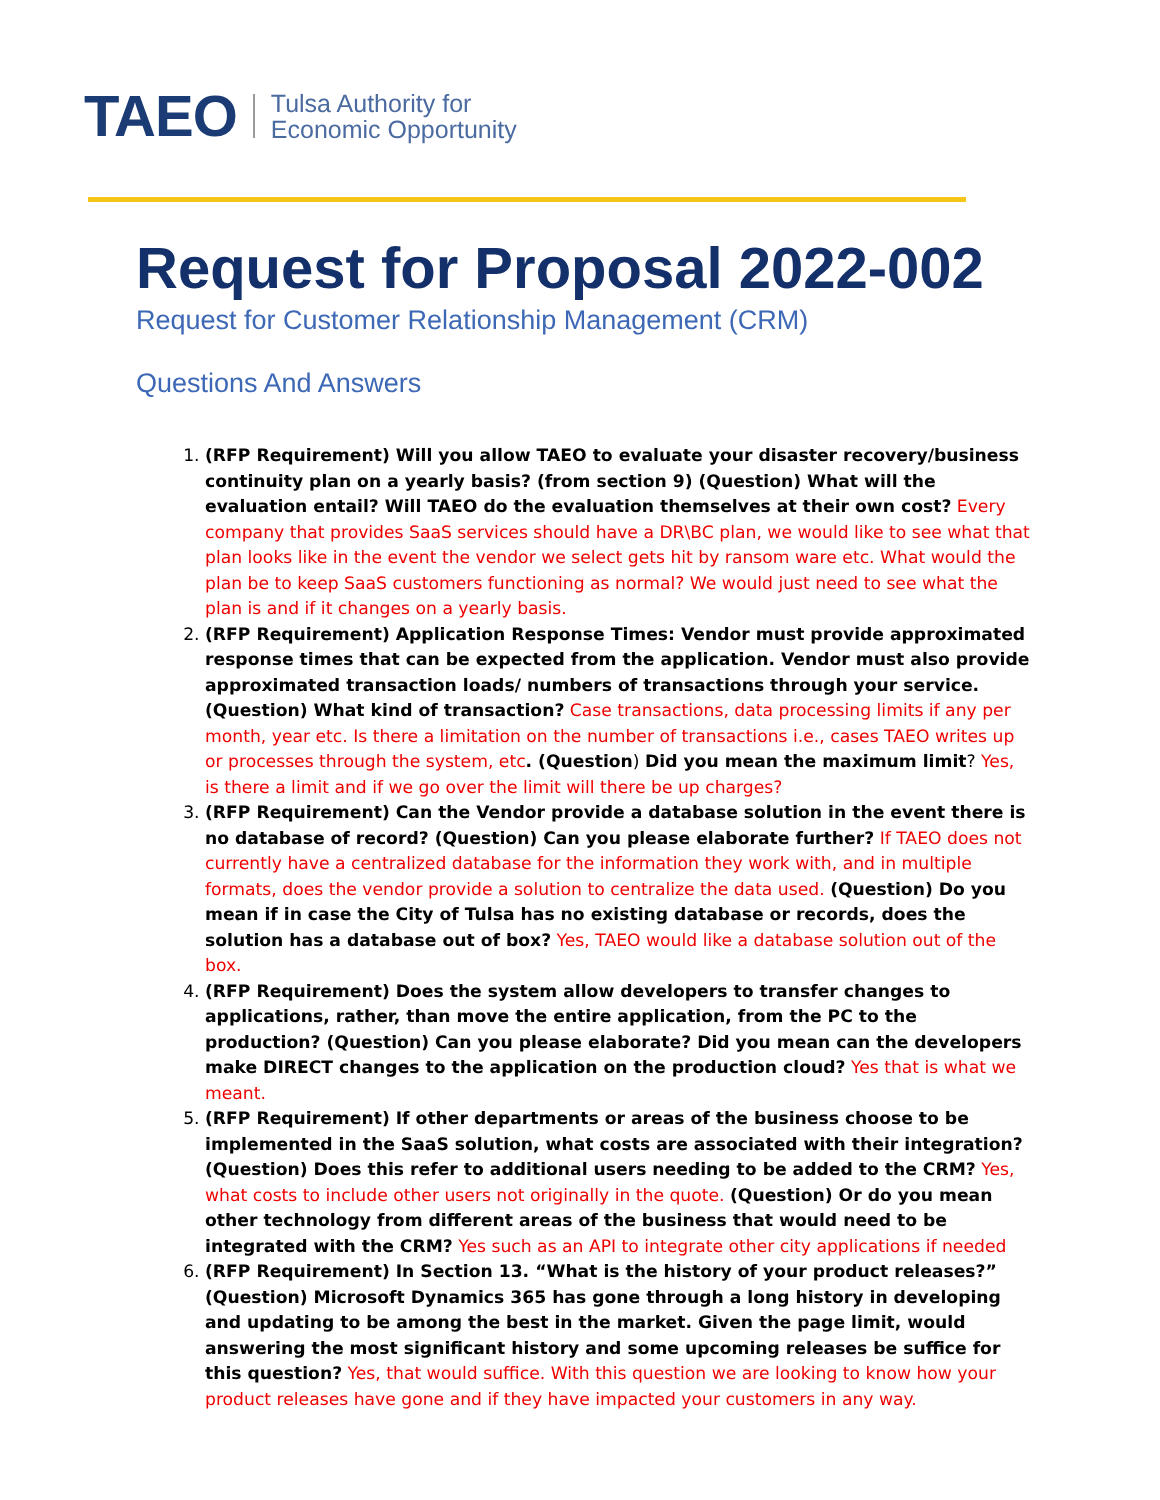TAEO Tulsa Authority for
Economic Opportunity
Request for Proposal 2022-002
Request for Customer Relationship Management (CRM)
Questions And Answers
1. (RFP Requirement) Will you allow TAEO to evaluate your disaster recovery/business continuity plan on a yearly basis? (from section 9) (Question) What will the evaluation entail? Will TAEO do the evaluation themselves at their own cost? Every company that provides SaaS services should have a DR\BC plan, we would like to see what that plan looks like in the event the vendor we select gets hit by ransom ware etc. What would the plan be to keep SaaS customers functioning as normal? We would just need to see what the plan is and if it changes on a yearly basis.
2. (RFP Requirement) Application Response Times: Vendor must provide approximated response times that can be expected from the application. Vendor must also provide approximated transaction loads/ numbers of transactions through your service. (Question) What kind of transaction? Case transactions, data processing limits if any per month, year etc. Is there a limitation on the number of transactions i.e., cases TAEO writes up or processes through the system, etc. (Question) Did you mean the maximum limit? Yes, is there a limit and if we go over the limit will there be up charges?
3. (RFP Requirement) Can the Vendor provide a database solution in the event there is no database of record? (Question) Can you please elaborate further? If TAEO does not currently have a centralized database for the information they work with, and in multiple formats, does the vendor provide a solution to centralize the data used. (Question) Do you mean if in case the City of Tulsa has no existing database or records, does the solution has a database out of box? Yes, TAEO would like a database solution out of the box.
4. (RFP Requirement) Does the system allow developers to transfer changes to applications, rather, than move the entire application, from the PC to the production? (Question) Can you please elaborate? Did you mean can the developers make DIRECT changes to the application on the production cloud? Yes that is what we meant.
5. (RFP Requirement) If other departments or areas of the business choose to be implemented in the SaaS solution, what costs are associated with their integration? (Question) Does this refer to additional users needing to be added to the CRM? Yes, what costs to include other users not originally in the quote. (Question) Or do you mean other technology from different areas of the business that would need to be integrated with the CRM? Yes such as an API to integrate other city applications if needed
6. (RFP Requirement) In Section 13. “What is the history of your product releases?” (Question) Microsoft Dynamics 365 has gone through a long history in developing and updating to be among the best in the market. Given the page limit, would answering the most significant history and some upcoming releases be suffice for this question? Yes, that would suffice. With this question we are looking to know how your product releases have gone and if they have impacted your customers in any way.